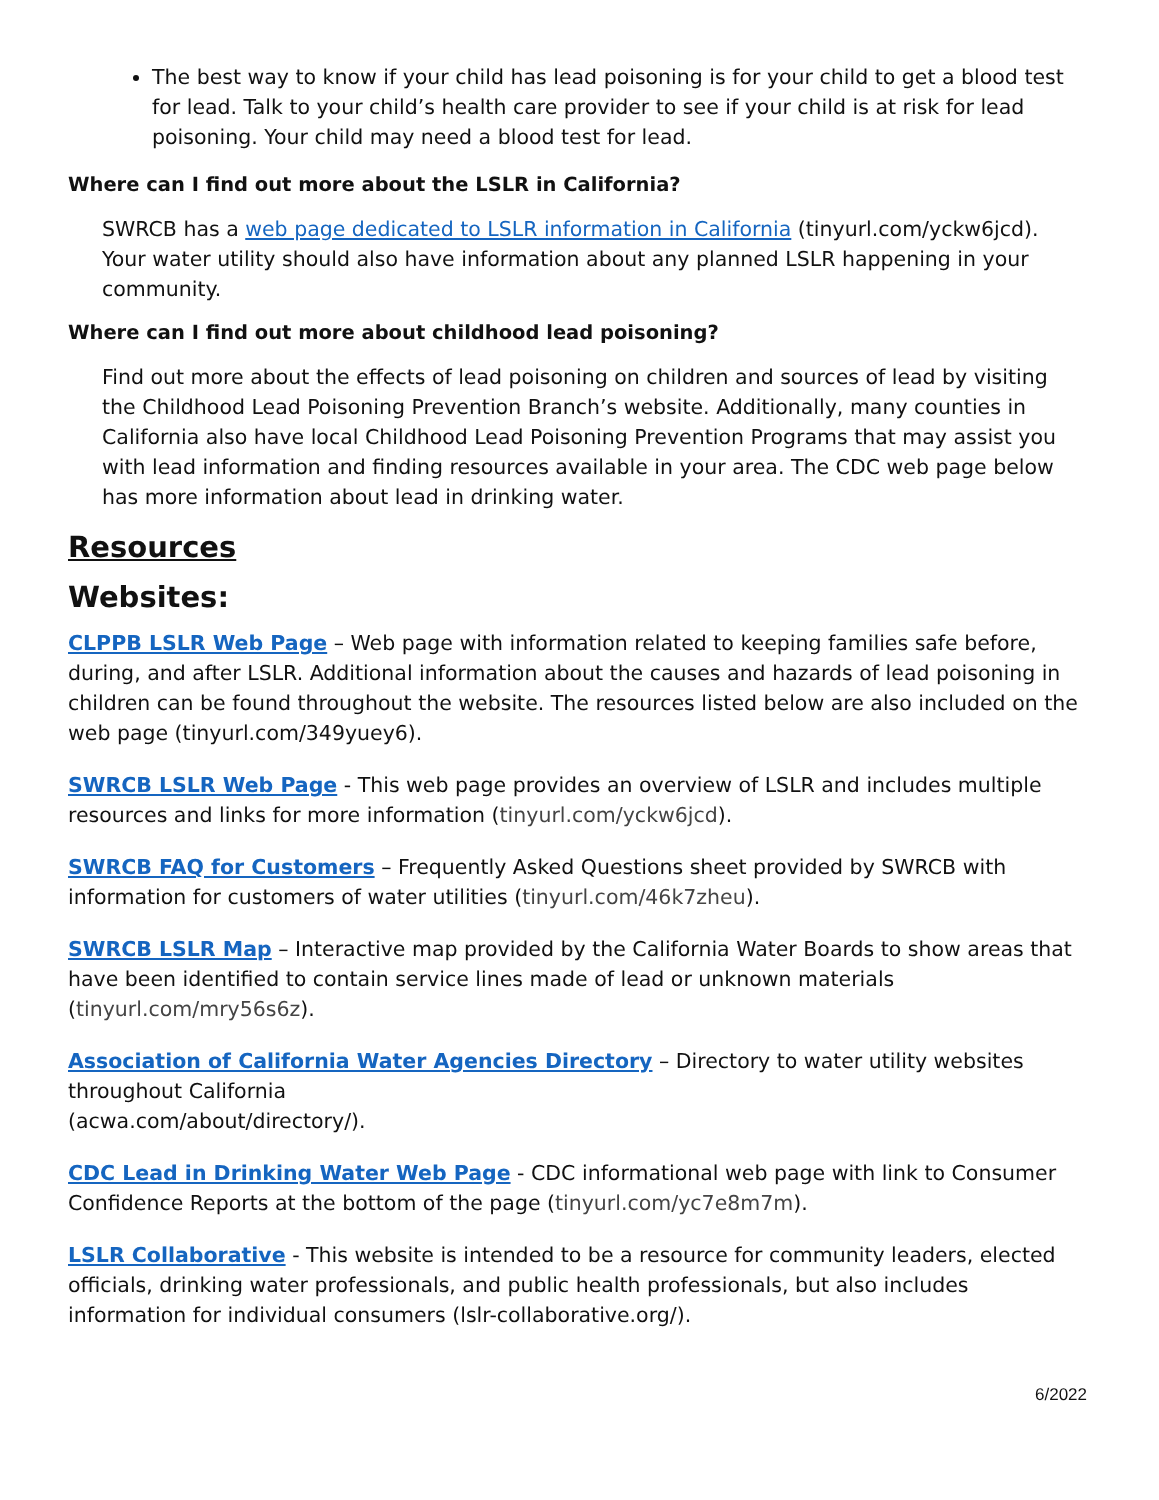The best way to know if your child has lead poisoning is for your child to get a blood test for lead. Talk to your child’s health care provider to see if your child is at risk for lead poisoning. Your child may need a blood test for lead.
Where can I find out more about the LSLR in California?
SWRCB has a web page dedicated to LSLR information in California (tinyurl.com/yckw6jcd). Your water utility should also have information about any planned LSLR happening in your community.
Where can I find out more about childhood lead poisoning?
Find out more about the effects of lead poisoning on children and sources of lead by visiting the Childhood Lead Poisoning Prevention Branch’s website. Additionally, many counties in California also have local Childhood Lead Poisoning Prevention Programs that may assist you with lead information and finding resources available in your area. The CDC web page below has more information about lead in drinking water.
Resources
Websites:
CLPPB LSLR Web Page – Web page with information related to keeping families safe before, during, and after LSLR. Additional information about the causes and hazards of lead poisoning in children can be found throughout the website. The resources listed below are also included on the web page (tinyurl.com/349yuey6).
SWRCB LSLR Web Page - This web page provides an overview of LSLR and includes multiple resources and links for more information (tinyurl.com/yckw6jcd).
SWRCB FAQ for Customers – Frequently Asked Questions sheet provided by SWRCB with information for customers of water utilities (tinyurl.com/46k7zheu).
SWRCB LSLR Map – Interactive map provided by the California Water Boards to show areas that have been identified to contain service lines made of lead or unknown materials (tinyurl.com/mry56s6z).
Association of California Water Agencies Directory – Directory to water utility websites throughout California
(acwa.com/about/directory/).
CDC Lead in Drinking Water Web Page - CDC informational web page with link to Consumer Confidence Reports at the bottom of the page (tinyurl.com/yc7e8m7m).
LSLR Collaborative - This website is intended to be a resource for community leaders, elected officials, drinking water professionals, and public health professionals, but also includes information for individual consumers (lslr-collaborative.org/).
6/2022